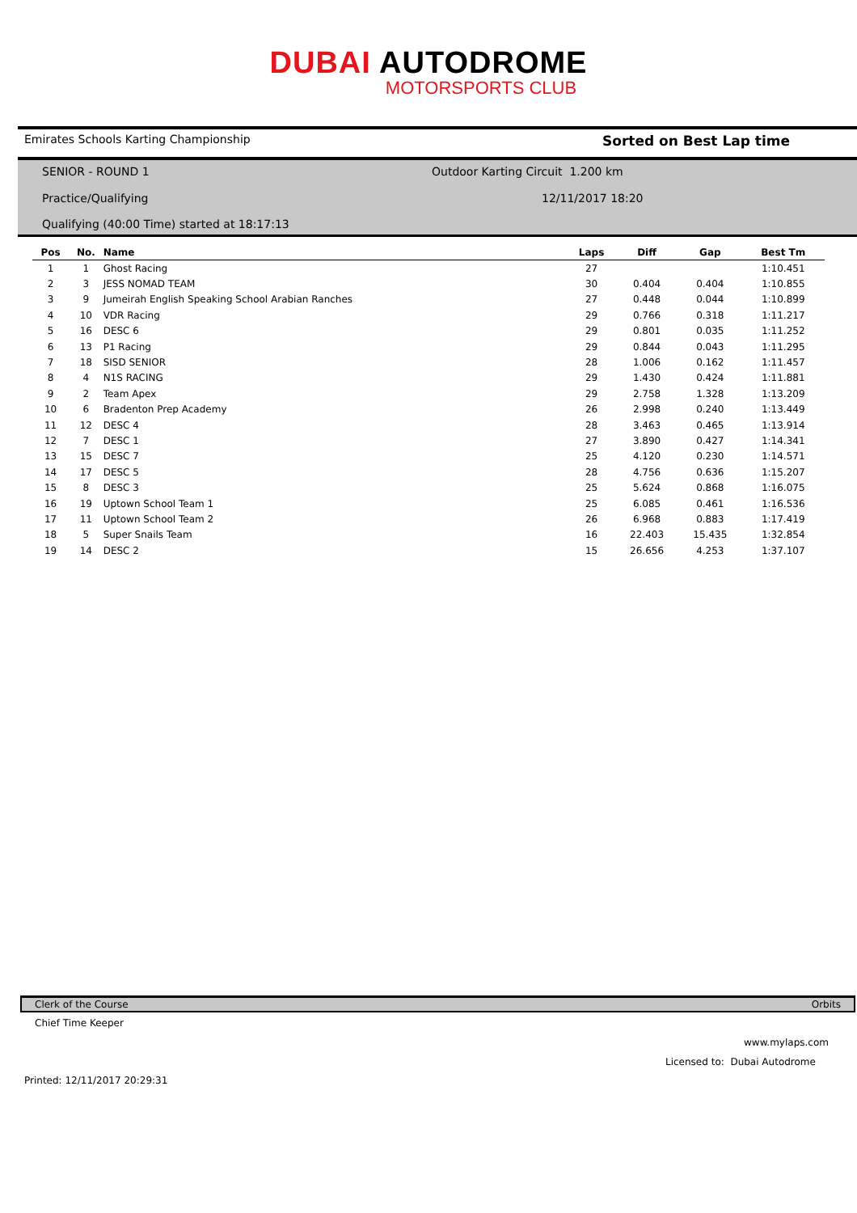DUBAI AUTODROME
MOTORSPORTS CLUB
Emirates Schools Karting Championship Sorted on Best Lap time
SENIOR - ROUND 1
Outdoor Karting Circuit 1.200 km
Practice/Qualifying 12/11/2017 18:20
Qualifying (40:00 Time) started at 18:17:13
| Pos | No. | Name | Laps | Diff | Gap | Best Tm |
| --- | --- | --- | --- | --- | --- | --- |
| 1 | 1 | Ghost Racing | 27 | | | 1:10.451 |
| 2 | 3 | JESS NOMAD TEAM | 30 | 0.404 | 0.404 | 1:10.855 |
| 3 | 9 | Jumeirah English Speaking School Arabian Ranches | 27 | 0.448 | 0.044 | 1:10.899 |
| 4 | 10 | VDR Racing | 29 | 0.766 | 0.318 | 1:11.217 |
| 5 | 16 | DESC 6 | 29 | 0.801 | 0.035 | 1:11.252 |
| 6 | 13 | P1 Racing | 29 | 0.844 | 0.043 | 1:11.295 |
| 7 | 18 | SISD SENIOR | 28 | 1.006 | 0.162 | 1:11.457 |
| 8 | 4 | N1S RACING | 29 | 1.430 | 0.424 | 1:11.881 |
| 9 | 2 | Team Apex | 29 | 2.758 | 1.328 | 1:13.209 |
| 10 | 6 | Bradenton Prep Academy | 26 | 2.998 | 0.240 | 1:13.449 |
| 11 | 12 | DESC 4 | 28 | 3.463 | 0.465 | 1:13.914 |
| 12 | 7 | DESC 1 | 27 | 3.890 | 0.427 | 1:14.341 |
| 13 | 15 | DESC 7 | 25 | 4.120 | 0.230 | 1:14.571 |
| 14 | 17 | DESC 5 | 28 | 4.756 | 0.636 | 1:15.207 |
| 15 | 8 | DESC 3 | 25 | 5.624 | 0.868 | 1:16.075 |
| 16 | 19 | Uptown School Team 1 | 25 | 6.085 | 0.461 | 1:16.536 |
| 17 | 11 | Uptown School Team 2 | 26 | 6.968 | 0.883 | 1:17.419 |
| 18 | 5 | Super Snails Team | 16 | 22.403 | 15.435 | 1:32.854 |
| 19 | 14 | DESC 2 | 15 | 26.656 | 4.253 | 1:37.107 |
Clerk of the Course Orbits
Chief Time Keeper
www.mylaps.com
Licensed to: Dubai Autodrome
Printed: 12/11/2017 20:29:31